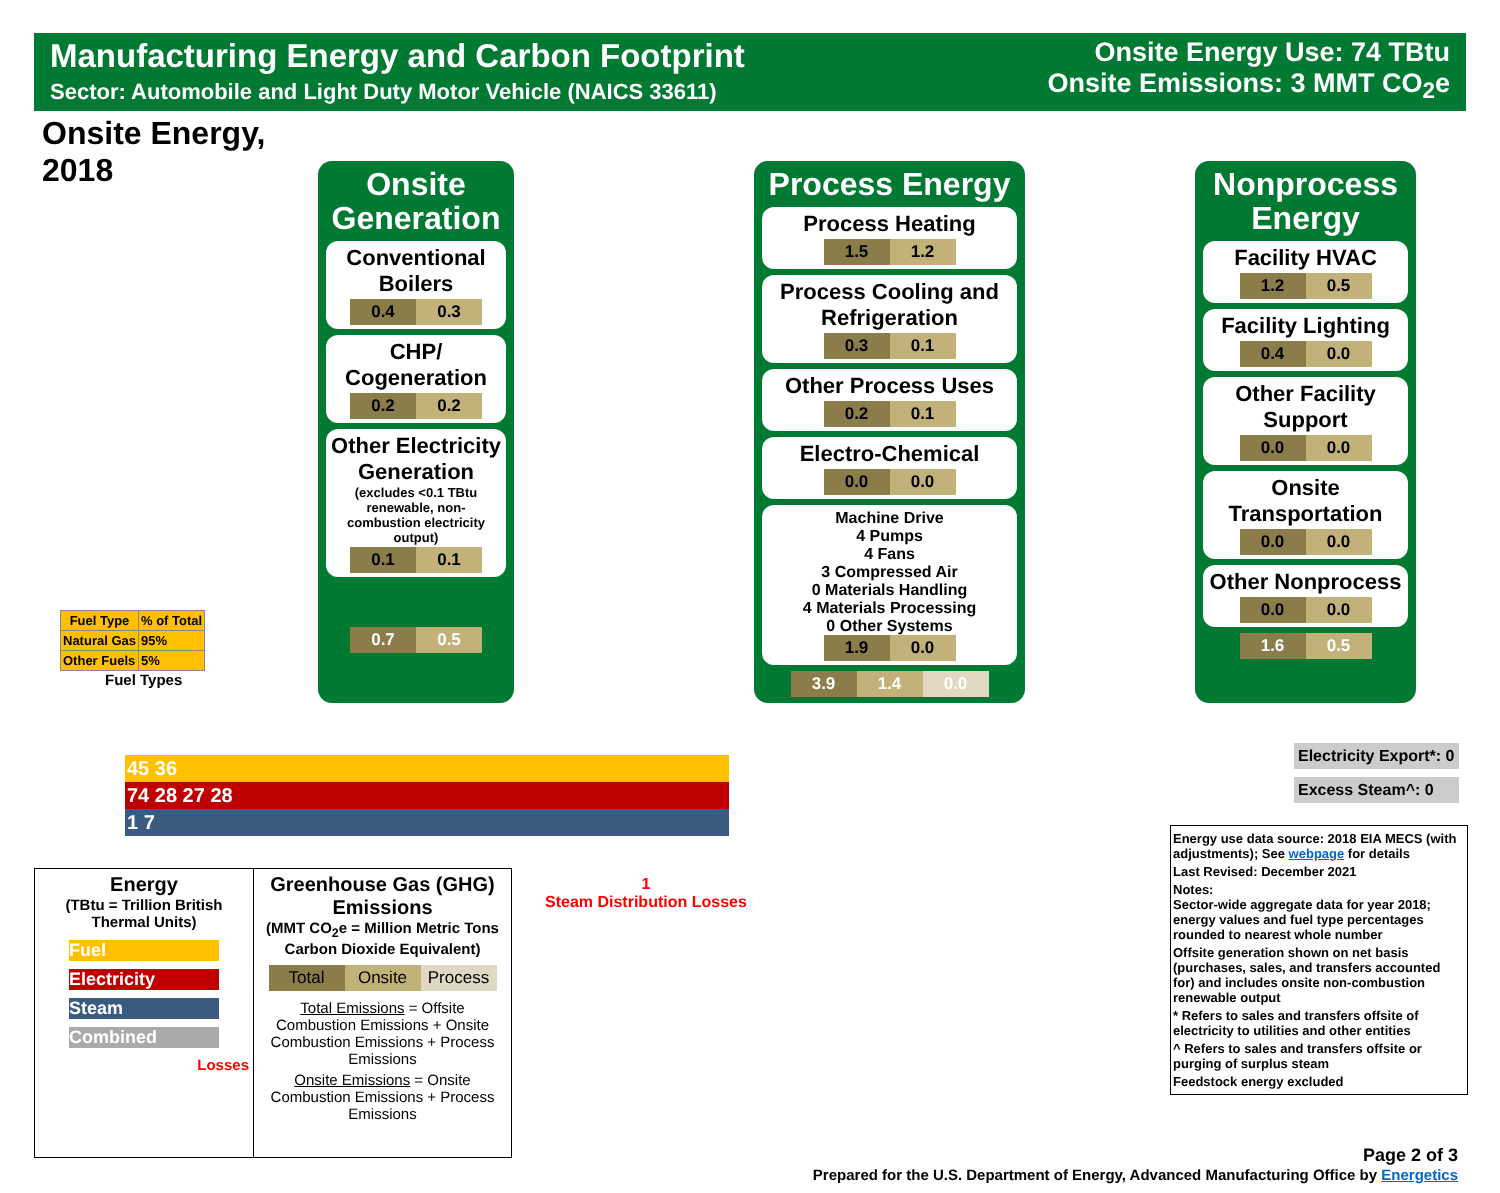Manufacturing Energy and Carbon Footprint
Sector: Automobile and Light Duty Motor Vehicle (NAICS 33611)
Onsite Energy Use: 74 TBtu
Onsite Emissions: 3 MMT CO<sub>2</sub>e
Onsite Energy,
2018
Onsite Generation
Conventional Boilers
0.4 0.3
CHP/ Cogeneration
0.2 0.2
Other Electricity Generation
(excludes <0.1 TBtu renewable, non-combustion electricity output)
0.1 0.1
0.7 0.5
Process Energy
Process Heating
1.5 1.2
Process Cooling and Refrigeration
0.3 0.1
Other Process Uses
0.2 0.1
Electro-Chemical
0.0 0.0
Machine Drive
4 Pumps
4 Fans
3 Compressed Air
0 Materials Handling
4 Materials Processing
0 Other Systems
1.9 0.0
3.9 1.4 0.0
Nonprocess Energy
Facility HVAC
1.2 0.5
Facility Lighting
0.4 0.0
Other Facility Support
0.0 0.0
Onsite Transportation
0.0 0.0
Other Nonprocess
0.0 0.0
1.6 0.5
| Fuel Type | % of Total |
| --- | --- |
| Natural Gas | 95% |
| Other Fuels | 5% |
Fuel Types
45 36
74 28 27 28
1 7
1
Steam Distribution Losses
Electricity Export*: 0
Excess Steam^: 0
Energy
(TBtu = Trillion British Thermal Units)
Fuel
Electricity
Steam
Combined
Losses
Greenhouse Gas (GHG) Emissions
(MMT CO<sub>2</sub>e = Million Metric Tons Carbon Dioxide Equivalent)
Total Onsite Process
Total Emissions = Offsite Combustion Emissions + Onsite Combustion Emissions + Process Emissions
Onsite Emissions = Onsite Combustion Emissions + Process Emissions
Energy use data source: 2018 EIA MECS (with adjustments); See webpage for details
Last Revised: December 2021
Notes:
Sector-wide aggregate data for year 2018; energy values and fuel type percentages rounded to nearest whole number
Offsite generation shown on net basis (purchases, sales, and transfers accounted for) and includes onsite non-combustion renewable output
* Refers to sales and transfers offsite of electricity to utilities and other entities
^ Refers to sales and transfers offsite or purging of surplus steam
Feedstock energy excluded
Page 2 of 3
Prepared for the U.S. Department of Energy, Advanced Manufacturing Office by Energetics